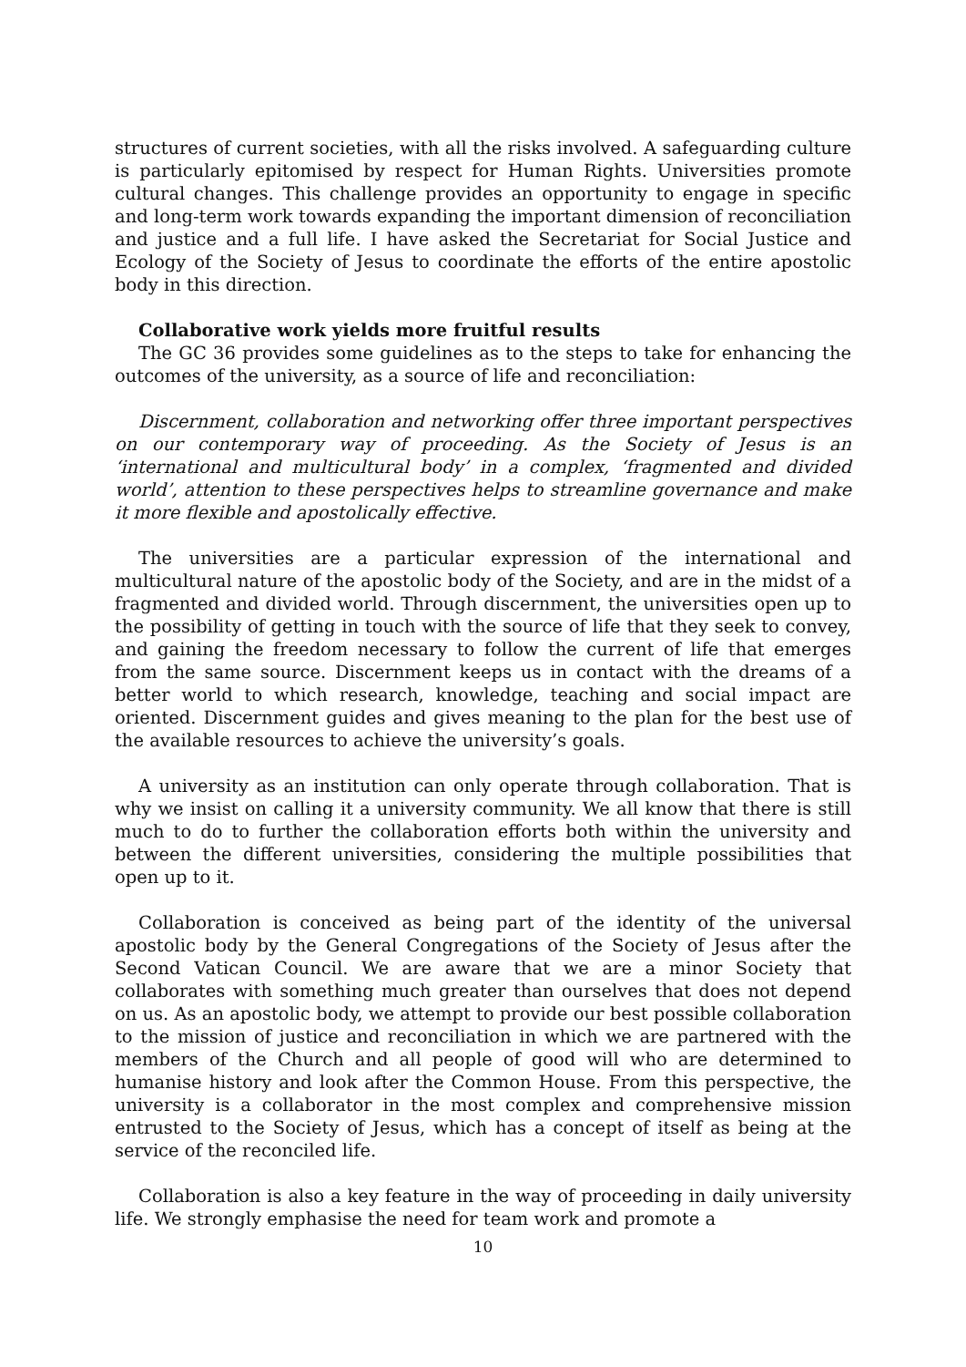structures of current societies, with all the risks involved. A safeguarding culture is particularly epitomised by respect for Human Rights. Universities promote cultural changes. This challenge provides an opportunity to engage in specific and long-term work towards expanding the important dimension of reconciliation and justice and a full life. I have asked the Secretariat for Social Justice and Ecology of the Society of Jesus to coordinate the efforts of the entire apostolic body in this direction.
Collaborative work yields more fruitful results
The GC 36 provides some guidelines as to the steps to take for enhancing the outcomes of the university, as a source of life and reconciliation:
Discernment, collaboration and networking offer three important perspectives on our contemporary way of proceeding. As the Society of Jesus is an ‘international and multicultural body’ in a complex, ‘fragmented and divided world’, attention to these perspectives helps to streamline governance and make it more flexible and apostolically effective.
The universities are a particular expression of the international and multicultural nature of the apostolic body of the Society, and are in the midst of a fragmented and divided world. Through discernment, the universities open up to the possibility of getting in touch with the source of life that they seek to convey, and gaining the freedom necessary to follow the current of life that emerges from the same source. Discernment keeps us in contact with the dreams of a better world to which research, knowledge, teaching and social impact are oriented. Discernment guides and gives meaning to the plan for the best use of the available resources to achieve the university’s goals.
A university as an institution can only operate through collaboration. That is why we insist on calling it a university community. We all know that there is still much to do to further the collaboration efforts both within the university and between the different universities, considering the multiple possibilities that open up to it.
Collaboration is conceived as being part of the identity of the universal apostolic body by the General Congregations of the Society of Jesus after the Second Vatican Council. We are aware that we are a minor Society that collaborates with something much greater than ourselves that does not depend on us. As an apostolic body, we attempt to provide our best possible collaboration to the mission of justice and reconciliation in which we are partnered with the members of the Church and all people of good will who are determined to humanise history and look after the Common House. From this perspective, the university is a collaborator in the most complex and comprehensive mission entrusted to the Society of Jesus, which has a concept of itself as being at the service of the reconciled life.
Collaboration is also a key feature in the way of proceeding in daily university life. We strongly emphasise the need for team work and promote a
10